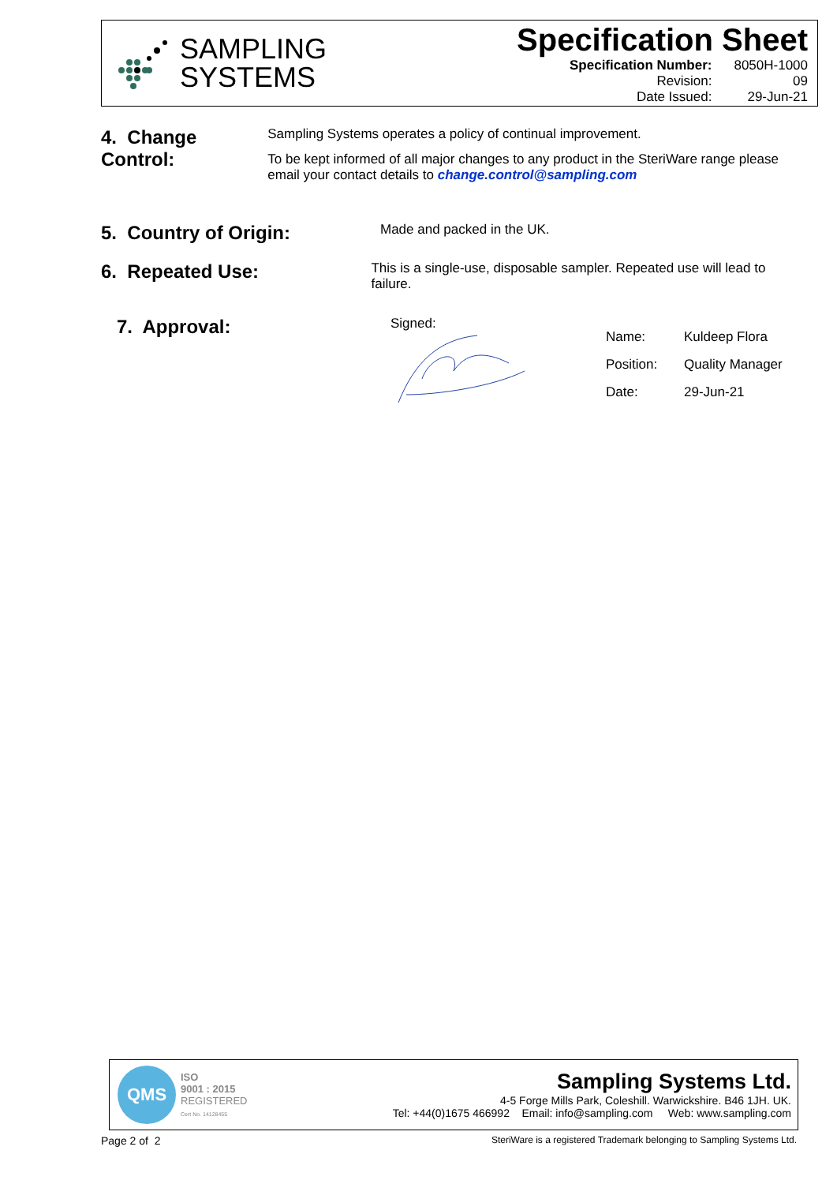SAMPLING
SYSTEMS
Specification Sheet
| Specification Number: | 8050H-1000 |
| Revision: | 09 |
| Date Issued: | 29-Jun-21 |
4. Change Control:
Sampling Systems operates a policy of continual improvement.
To be kept informed of all major changes to any product in the SteriWare range please email your contact details to change.control@sampling.com
5. Country of Origin:
Made and packed in the UK.
6. Repeated Use:
This is a single-use, disposable sampler. Repeated use will lead to failure.
7. Approval:
Signed:
| Name: | Kuldeep Flora |
| Position: | Quality Manager |
| Date: | 29-Jun-21 |
QMS
ISO
9001 : 2015
REGISTERED
Cert No. 14128455
Sampling Systems Ltd.
4-5 Forge Mills Park, Coleshill. Warwickshire. B46 1JH. UK.
Tel: +44(0)1675 466992 Email: info@sampling.com Web: www.sampling.com
Page 2 of 2
SteriWare is a registered Trademark belonging to Sampling Systems Ltd.